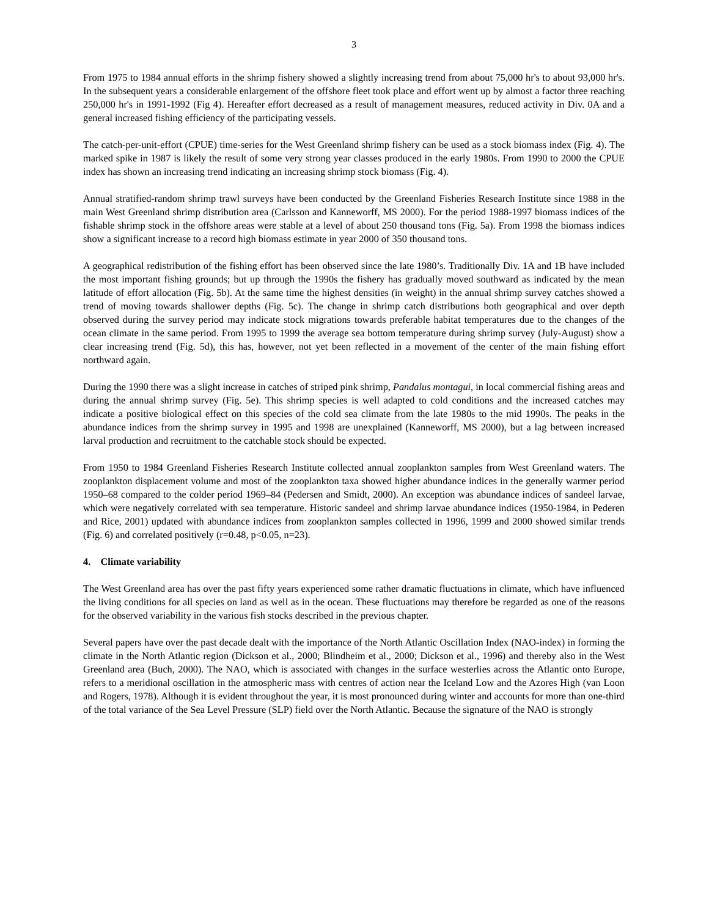3
From 1975 to 1984 annual efforts in the shrimp fishery showed a slightly increasing trend from about 75,000 hr's to about 93,000 hr's. In the subsequent years a considerable enlargement of the offshore fleet took place and effort went up by almost a factor three reaching 250,000 hr's in 1991-1992 (Fig 4). Hereafter effort decreased as a result of management measures, reduced activity in Div. 0A and a general increased fishing efficiency of the participating vessels.
The catch-per-unit-effort (CPUE) time-series for the West Greenland shrimp fishery can be used as a stock biomass index (Fig. 4). The marked spike in 1987 is likely the result of some very strong year classes produced in the early 1980s. From 1990 to 2000 the CPUE index has shown an increasing trend indicating an increasing shrimp stock biomass (Fig. 4).
Annual stratified-random shrimp trawl surveys have been conducted by the Greenland Fisheries Research Institute since 1988 in the main West Greenland shrimp distribution area (Carlsson and Kanneworff, MS 2000). For the period 1988-1997 biomass indices of the fishable shrimp stock in the offshore areas were stable at a level of about 250 thousand tons (Fig. 5a). From 1998 the biomass indices show a significant increase to a record high biomass estimate in year 2000 of 350 thousand tons.
A geographical redistribution of the fishing effort has been observed since the late 1980’s. Traditionally Div. 1A and 1B have included the most important fishing grounds; but up through the 1990s the fishery has gradually moved southward as indicated by the mean latitude of effort allocation (Fig. 5b). At the same time the highest densities (in weight) in the annual shrimp survey catches showed a trend of moving towards shallower depths (Fig. 5c). The change in shrimp catch distributions both geographical and over depth observed during the survey period may indicate stock migrations towards preferable habitat temperatures due to the changes of the ocean climate in the same period. From 1995 to 1999 the average sea bottom temperature during shrimp survey (July-August) show a clear increasing trend (Fig. 5d), this has, however, not yet been reflected in a movement of the center of the main fishing effort northward again.
During the 1990 there was a slight increase in catches of striped pink shrimp, Pandalus montagui, in local commercial fishing areas and during the annual shrimp survey (Fig. 5e). This shrimp species is well adapted to cold conditions and the increased catches may indicate a positive biological effect on this species of the cold sea climate from the late 1980s to the mid 1990s. The peaks in the abundance indices from the shrimp survey in 1995 and 1998 are unexplained (Kanneworff, MS 2000), but a lag between increased larval production and recruitment to the catchable stock should be expected.
From 1950 to 1984 Greenland Fisheries Research Institute collected annual zooplankton samples from West Greenland waters. The zooplankton displacement volume and most of the zooplankton taxa showed higher abundance indices in the generally warmer period 1950–68 compared to the colder period 1969–84 (Pedersen and Smidt, 2000). An exception was abundance indices of sandeel larvae, which were negatively correlated with sea temperature. Historic sandeel and shrimp larvae abundance indices (1950-1984, in Pederen and Rice, 2001) updated with abundance indices from zooplankton samples collected in 1996, 1999 and 2000 showed similar trends (Fig. 6) and correlated positively (r=0.48, p<0.05, n=23).
4. Climate variability
The West Greenland area has over the past fifty years experienced some rather dramatic fluctuations in climate, which have influenced the living conditions for all species on land as well as in the ocean. These fluctuations may therefore be regarded as one of the reasons for the observed variability in the various fish stocks described in the previous chapter.
Several papers have over the past decade dealt with the importance of the North Atlantic Oscillation Index (NAO-index) in forming the climate in the North Atlantic region (Dickson et al., 2000; Blindheim et al., 2000; Dickson et al., 1996) and thereby also in the West Greenland area (Buch, 2000). The NAO, which is associated with changes in the surface westerlies across the Atlantic onto Europe, refers to a meridional oscillation in the atmospheric mass with centres of action near the Iceland Low and the Azores High (van Loon and Rogers, 1978). Although it is evident throughout the year, it is most pronounced during winter and accounts for more than one-third of the total variance of the Sea Level Pressure (SLP) field over the North Atlantic. Because the signature of the NAO is strongly